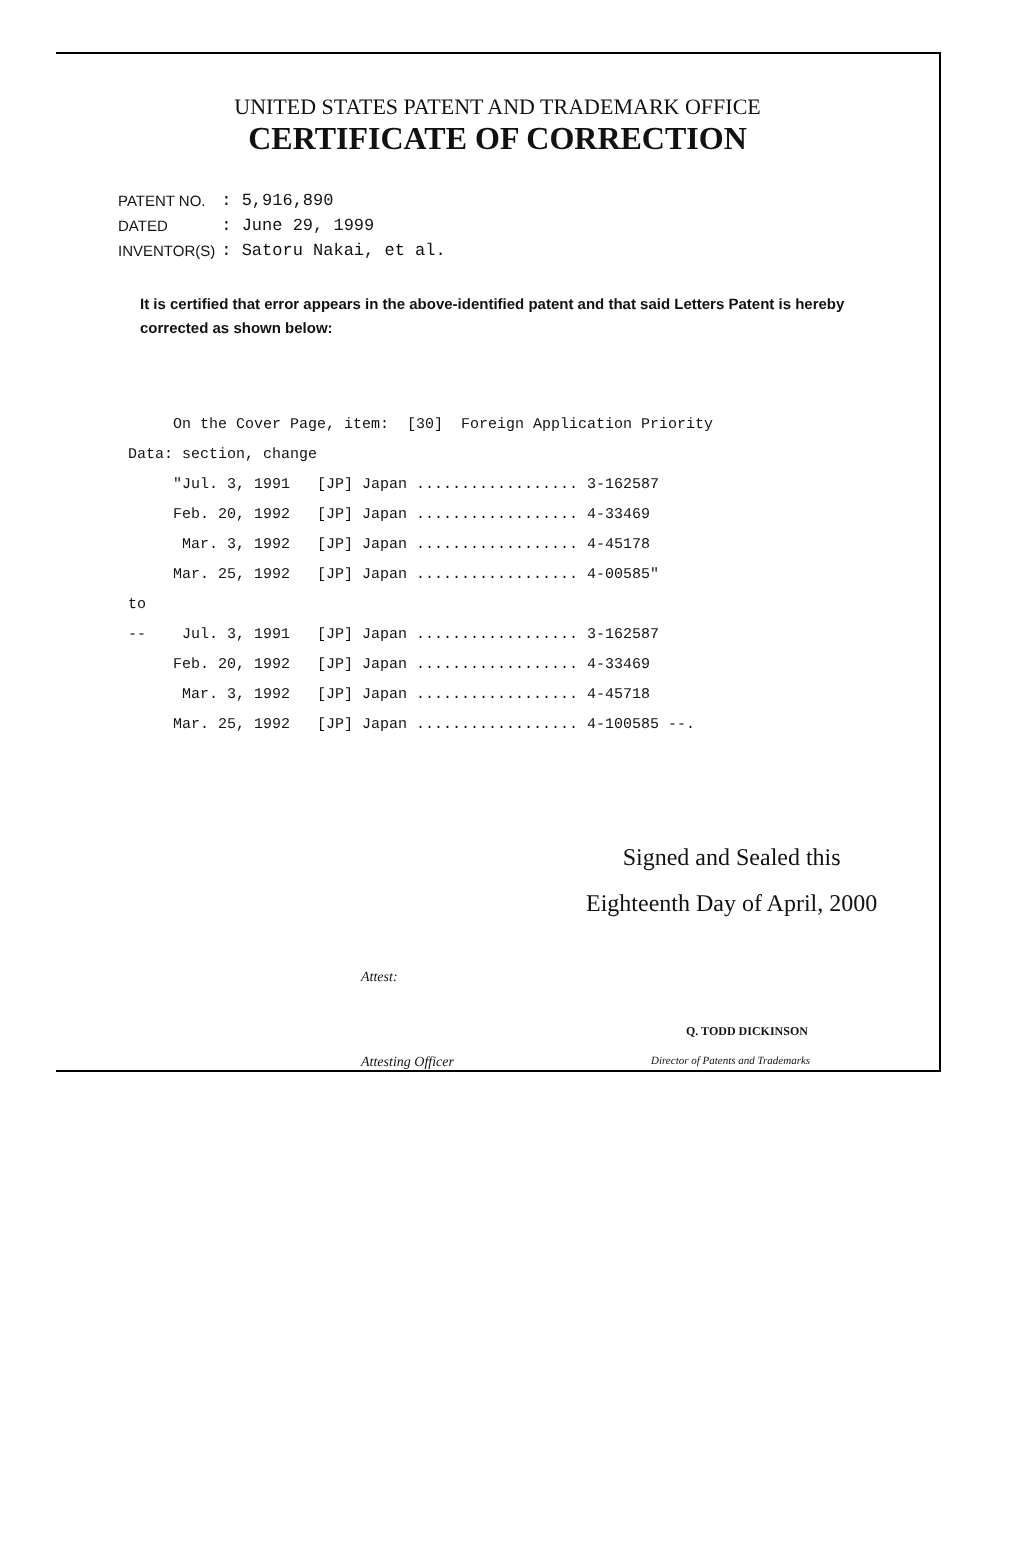UNITED STATES PATENT AND TRADEMARK OFFICE
CERTIFICATE OF CORRECTION
| PATENT NO. | : 5,916,890 |
| DATED | : June 29, 1999 |
| INVENTOR(S) | : Satoru Nakai, et al. |
It is certified that error appears in the above-identified patent and that said Letters Patent is hereby corrected as shown below:
On the Cover Page, item: [30] Foreign Application Priority Data: section, change "Jul. 3, 1991 [JP] Japan .................. 3-162587 Feb. 20, 1992 [JP] Japan .................. 4-33469 Mar. 3, 1992 [JP] Japan .................. 4-45178 Mar. 25, 1992 [JP] Japan .................. 4-00585" to -- Jul. 3, 1991 [JP] Japan .................. 3-162587 Feb. 20, 1992 [JP] Japan .................. 4-33469 Mar. 3, 1992 [JP] Japan .................. 4-45718 Mar. 25, 1992 [JP] Japan .................. 4-100585 --.
Signed and Sealed this
Eighteenth Day of April, 2000
Attest:
Q. TODD DICKINSON
Attesting Officer
Director of Patents and Trademarks